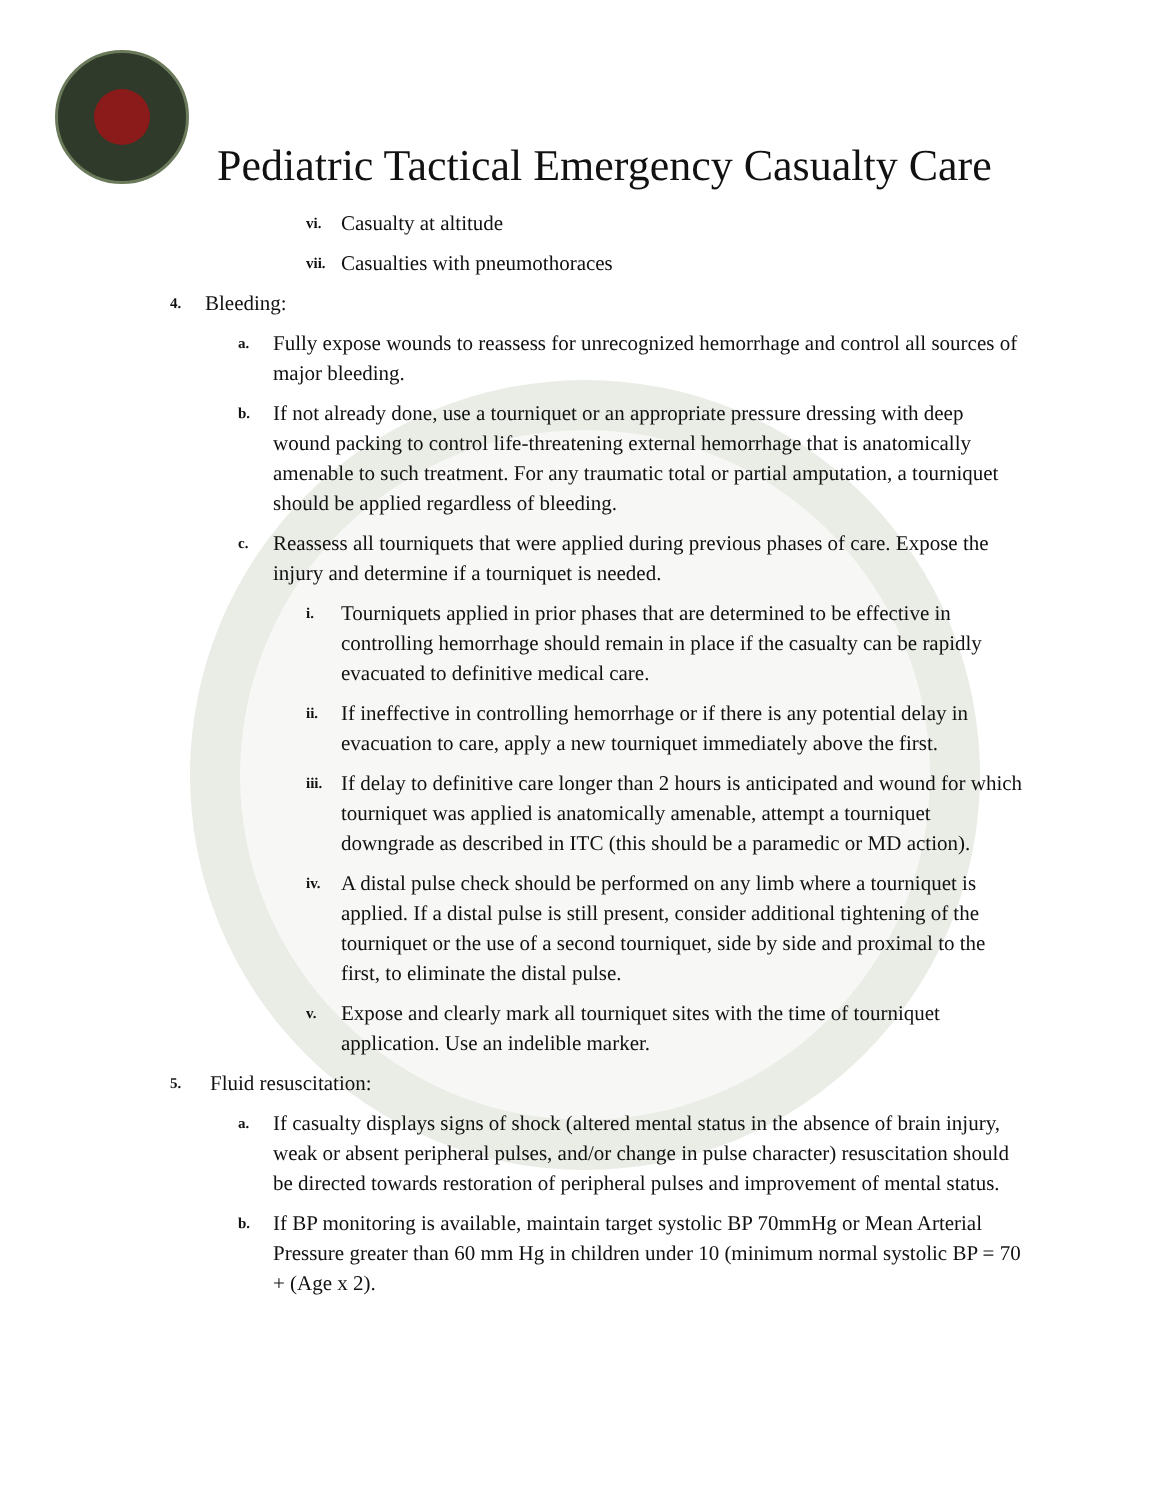Pediatric Tactical Emergency Casualty Care
vi. Casualty at altitude
vii. Casualties with pneumothoraces
4. Bleeding:
a. Fully expose wounds to reassess for unrecognized hemorrhage and control all sources of major bleeding.
b. If not already done, use a tourniquet or an appropriate pressure dressing with deep wound packing to control life-threatening external hemorrhage that is anatomically amenable to such treatment. For any traumatic total or partial amputation, a tourniquet should be applied regardless of bleeding.
c. Reassess all tourniquets that were applied during previous phases of care. Expose the injury and determine if a tourniquet is needed.
i. Tourniquets applied in prior phases that are determined to be effective in controlling hemorrhage should remain in place if the casualty can be rapidly evacuated to definitive medical care.
ii. If ineffective in controlling hemorrhage or if there is any potential delay in evacuation to care, apply a new tourniquet immediately above the first.
iii. If delay to definitive care longer than 2 hours is anticipated and wound for which tourniquet was applied is anatomically amenable, attempt a tourniquet downgrade as described in ITC (this should be a paramedic or MD action).
iv. A distal pulse check should be performed on any limb where a tourniquet is applied. If a distal pulse is still present, consider additional tightening of the tourniquet or the use of a second tourniquet, side by side and proximal to the first, to eliminate the distal pulse.
v. Expose and clearly mark all tourniquet sites with the time of tourniquet application. Use an indelible marker.
5. Fluid resuscitation:
a. If casualty displays signs of shock (altered mental status in the absence of brain injury, weak or absent peripheral pulses, and/or change in pulse character) resuscitation should be directed towards restoration of peripheral pulses and improvement of mental status.
b. If BP monitoring is available, maintain target systolic BP 70mmHg or Mean Arterial Pressure greater than 60 mm Hg in children under 10 (minimum normal systolic BP = 70 + (Age x 2).